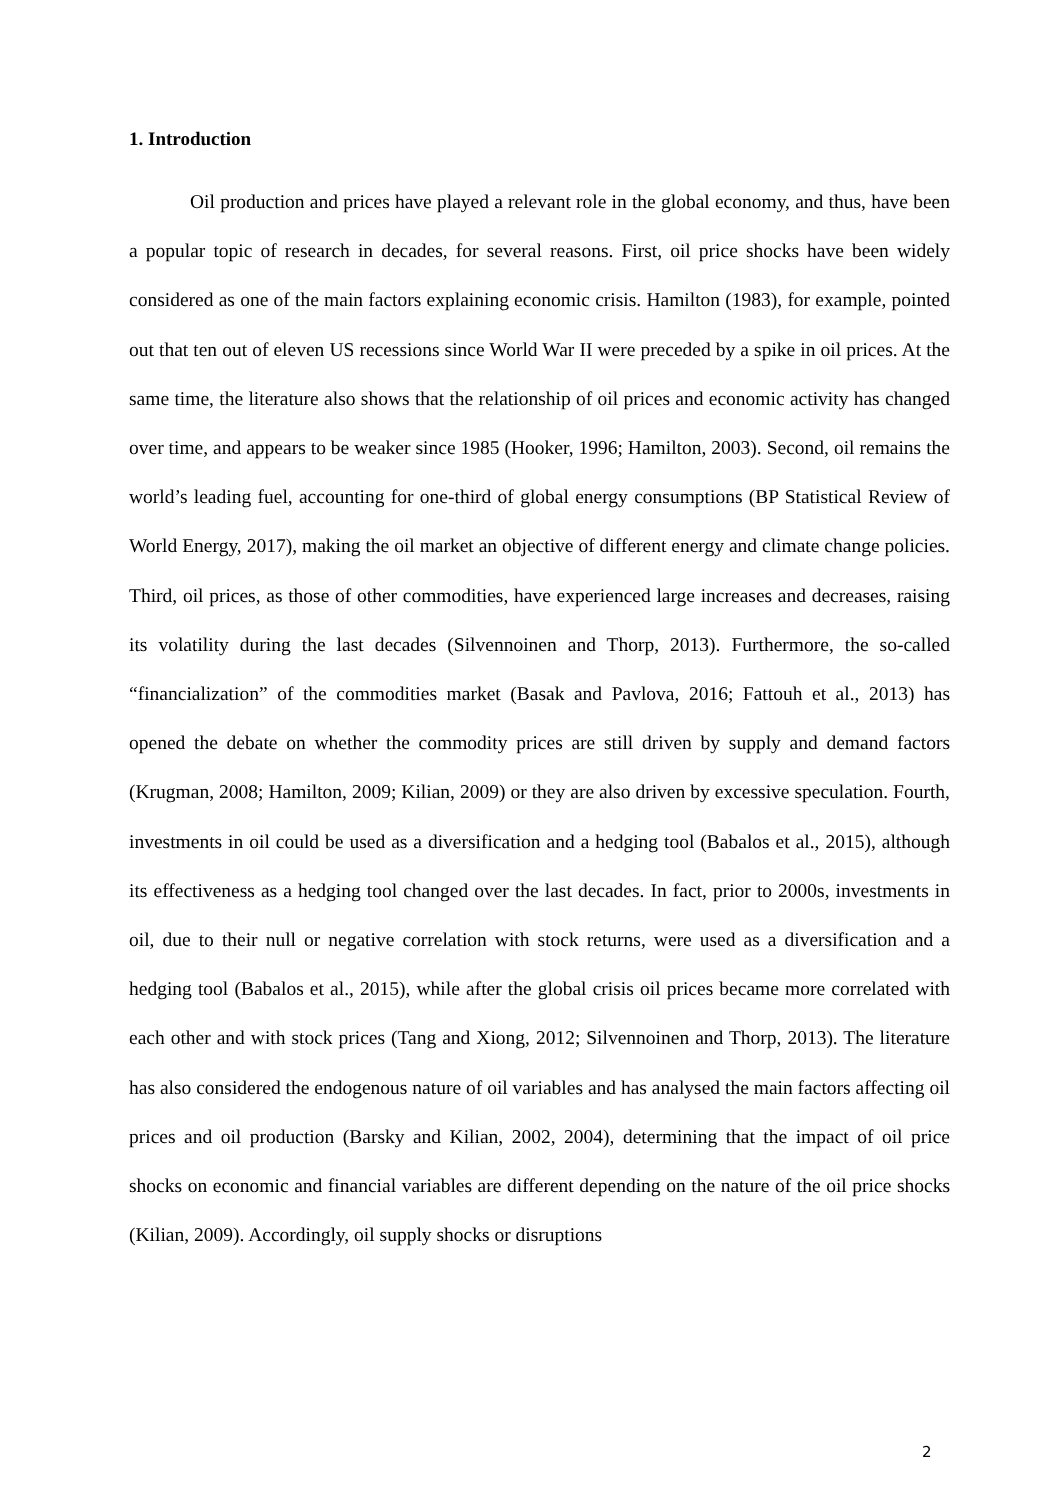1. Introduction
Oil production and prices have played a relevant role in the global economy, and thus, have been a popular topic of research in decades, for several reasons. First, oil price shocks have been widely considered as one of the main factors explaining economic crisis. Hamilton (1983), for example, pointed out that ten out of eleven US recessions since World War II were preceded by a spike in oil prices. At the same time, the literature also shows that the relationship of oil prices and economic activity has changed over time, and appears to be weaker since 1985 (Hooker, 1996; Hamilton, 2003). Second, oil remains the world’s leading fuel, accounting for one-third of global energy consumptions (BP Statistical Review of World Energy, 2017), making the oil market an objective of different energy and climate change policies. Third, oil prices, as those of other commodities, have experienced large increases and decreases, raising its volatility during the last decades (Silvennoinen and Thorp, 2013). Furthermore, the so-called “financialization” of the commodities market (Basak and Pavlova, 2016; Fattouh et al., 2013) has opened the debate on whether the commodity prices are still driven by supply and demand factors (Krugman, 2008; Hamilton, 2009; Kilian, 2009) or they are also driven by excessive speculation. Fourth, investments in oil could be used as a diversification and a hedging tool (Babalos et al., 2015), although its effectiveness as a hedging tool changed over the last decades. In fact, prior to 2000s, investments in oil, due to their null or negative correlation with stock returns, were used as a diversification and a hedging tool (Babalos et al., 2015), while after the global crisis oil prices became more correlated with each other and with stock prices (Tang and Xiong, 2012; Silvennoinen and Thorp, 2013). The literature has also considered the endogenous nature of oil variables and has analysed the main factors affecting oil prices and oil production (Barsky and Kilian, 2002, 2004), determining that the impact of oil price shocks on economic and financial variables are different depending on the nature of the oil price shocks (Kilian, 2009). Accordingly, oil supply shocks or disruptions
2